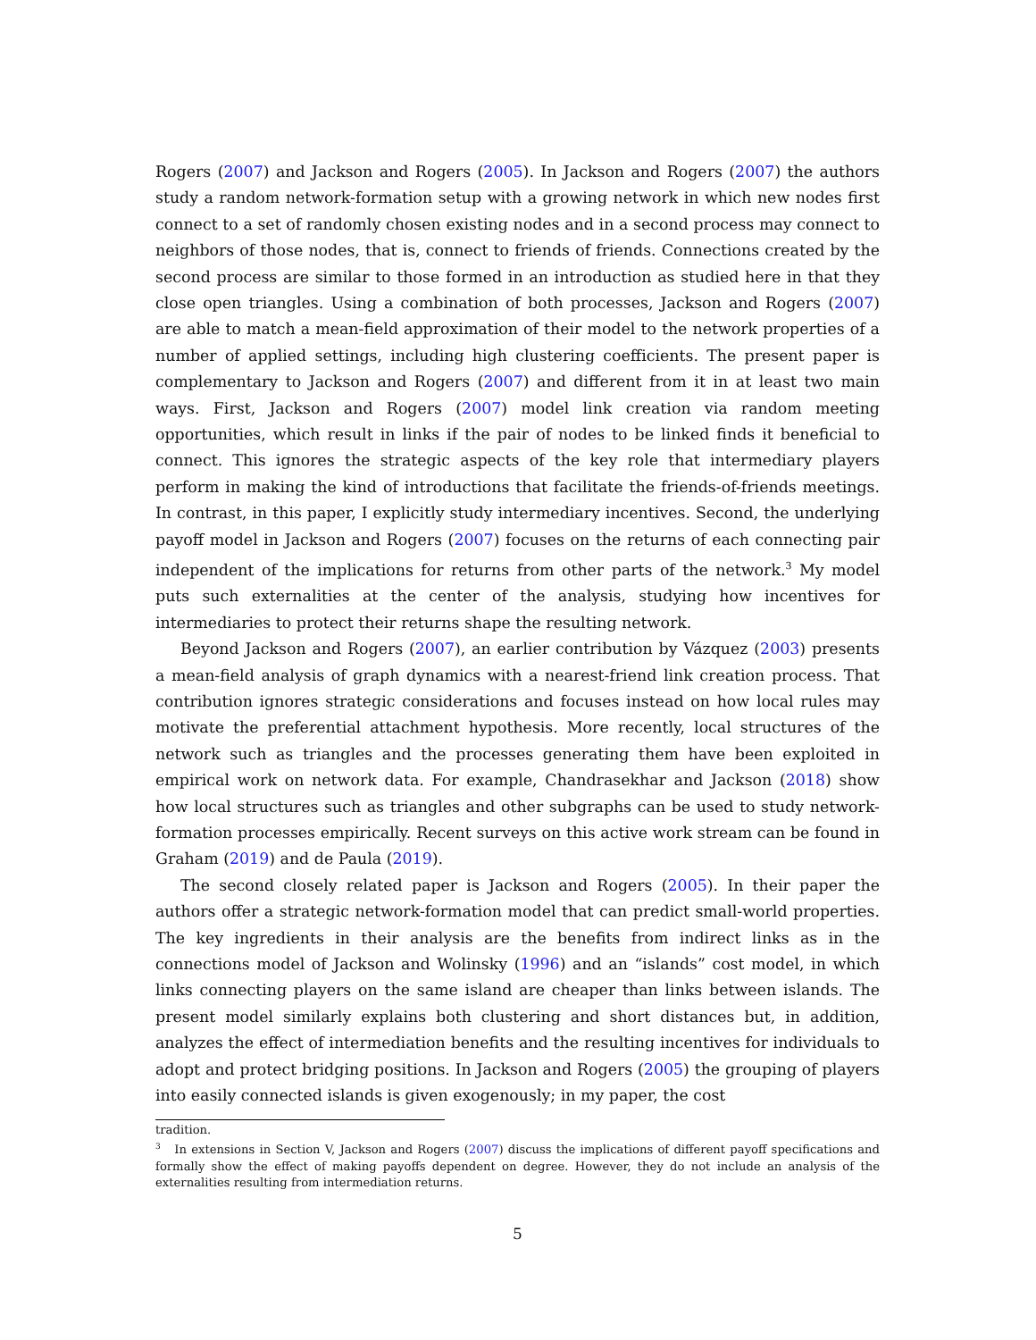Rogers (2007) and Jackson and Rogers (2005). In Jackson and Rogers (2007) the authors study a random network-formation setup with a growing network in which new nodes first connect to a set of randomly chosen existing nodes and in a second process may connect to neighbors of those nodes, that is, connect to friends of friends. Connections created by the second process are similar to those formed in an introduction as studied here in that they close open triangles. Using a combination of both processes, Jackson and Rogers (2007) are able to match a mean-field approximation of their model to the network properties of a number of applied settings, including high clustering coefficients. The present paper is complementary to Jackson and Rogers (2007) and different from it in at least two main ways. First, Jackson and Rogers (2007) model link creation via random meeting opportunities, which result in links if the pair of nodes to be linked finds it beneficial to connect. This ignores the strategic aspects of the key role that intermediary players perform in making the kind of introductions that facilitate the friends-of-friends meetings. In contrast, in this paper, I explicitly study intermediary incentives. Second, the underlying payoff model in Jackson and Rogers (2007) focuses on the returns of each connecting pair independent of the implications for returns from other parts of the network.<sup>3</sup> My model puts such externalities at the center of the analysis, studying how incentives for intermediaries to protect their returns shape the resulting network.
Beyond Jackson and Rogers (2007), an earlier contribution by Vázquez (2003) presents a mean-field analysis of graph dynamics with a nearest-friend link creation process. That contribution ignores strategic considerations and focuses instead on how local rules may motivate the preferential attachment hypothesis. More recently, local structures of the network such as triangles and the processes generating them have been exploited in empirical work on network data. For example, Chandrasekhar and Jackson (2018) show how local structures such as triangles and other subgraphs can be used to study network-formation processes empirically. Recent surveys on this active work stream can be found in Graham (2019) and de Paula (2019).
The second closely related paper is Jackson and Rogers (2005). In their paper the authors offer a strategic network-formation model that can predict small-world properties. The key ingredients in their analysis are the benefits from indirect links as in the connections model of Jackson and Wolinsky (1996) and an “islands” cost model, in which links connecting players on the same island are cheaper than links between islands. The present model similarly explains both clustering and short distances but, in addition, analyzes the effect of intermediation benefits and the resulting incentives for individuals to adopt and protect bridging positions. In Jackson and Rogers (2005) the grouping of players into easily connected islands is given exogenously; in my paper, the cost
tradition.
<sup>3</sup> In extensions in Section V, Jackson and Rogers (2007) discuss the implications of different payoff specifications and formally show the effect of making payoffs dependent on degree. However, they do not include an analysis of the externalities resulting from intermediation returns.
5